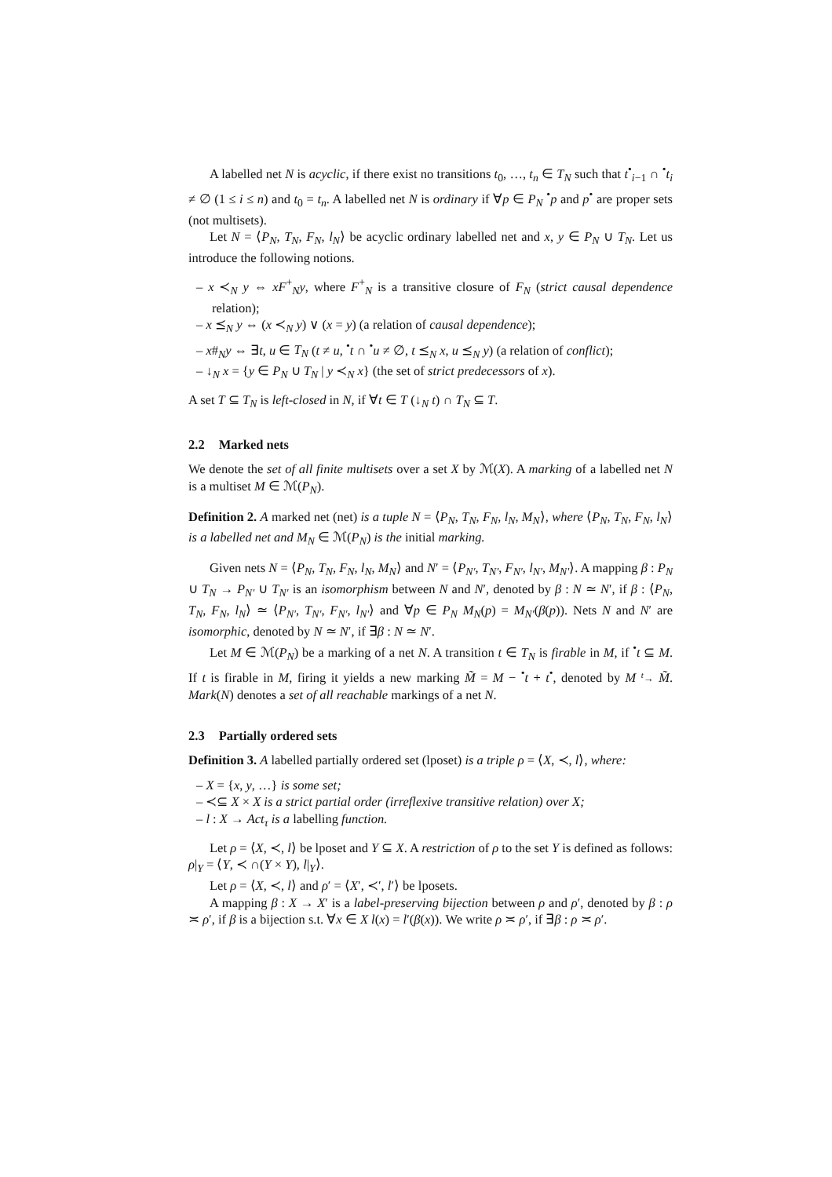A labelled net N is acyclic, if there exist no transitions t<sub>0</sub>, …, t<sub>n</sub> ∈ T<sub>N</sub> such that t<sup>•</sup><sub>i−1</sub> ∩ <sup>•</sup>t<sub>i</sub> ≠ ∅ (1 ≤ i ≤ n) and t<sub>0</sub> = t<sub>n</sub>. A labelled net N is ordinary if ∀p ∈ P<sub>N</sub> <sup>•</sup>p and p<sup>•</sup> are proper sets (not multisets).
Let N = ⟨P<sub>N</sub>, T<sub>N</sub>, F<sub>N</sub>, l<sub>N</sub>⟩ be acyclic ordinary labelled net and x, y ∈ P<sub>N</sub> ∪ T<sub>N</sub>. Let us introduce the following notions.
– x ≺<sub>N</sub> y ⇔ xF<sup>+</sup><sub>N</sub>y, where F<sup>+</sup><sub>N</sub> is a transitive closure of F<sub>N</sub> (strict causal dependence relation);
– x ⪯<sub>N</sub> y ⇔ (x ≺<sub>N</sub> y) ∨ (x = y) (a relation of causal dependence);
– x#<sub>N</sub>y ⇔ ∃t, u ∈ T<sub>N</sub> (t ≠ u, <sup>•</sup>t ∩ <sup>•</sup>u ≠ ∅, t ⪯<sub>N</sub> x, u ⪯<sub>N</sub> y) (a relation of conflict);
– ↓<sub>N</sub> x = {y ∈ P<sub>N</sub> ∪ T<sub>N</sub> | y ≺<sub>N</sub> x} (the set of strict predecessors of x).
A set T ⊆ T<sub>N</sub> is left-closed in N, if ∀t ∈ T (↓<sub>N</sub> t) ∩ T<sub>N</sub> ⊆ T.
2.2 Marked nets
We denote the set of all finite multisets over a set X by ℳ(X). A marking of a labelled net N is a multiset M ∈ ℳ(P<sub>N</sub>).
Definition 2. A marked net (net) is a tuple N = ⟨P<sub>N</sub>, T<sub>N</sub>, F<sub>N</sub>, l<sub>N</sub>, M<sub>N</sub>⟩, where ⟨P<sub>N</sub>, T<sub>N</sub>, F<sub>N</sub>, l<sub>N</sub>⟩ is a labelled net and M<sub>N</sub> ∈ ℳ(P<sub>N</sub>) is the initial marking.
Given nets N = ⟨P<sub>N</sub>, T<sub>N</sub>, F<sub>N</sub>, l<sub>N</sub>, M<sub>N</sub>⟩ and N′ = ⟨P<sub>N′</sub>, T<sub>N′</sub>, F<sub>N′</sub>, l<sub>N′</sub>, M<sub>N′</sub>⟩. A mapping β : P<sub>N</sub> ∪ T<sub>N</sub> → P<sub>N′</sub> ∪ T<sub>N′</sub> is an isomorphism between N and N′, denoted by β : N ≃ N′, if β : ⟨P<sub>N</sub>, T<sub>N</sub>, F<sub>N</sub>, l<sub>N</sub>⟩ ≃ ⟨P<sub>N′</sub>, T<sub>N′</sub>, F<sub>N′</sub>, l<sub>N′</sub>⟩ and ∀p ∈ P<sub>N</sub> M<sub>N</sub>(p) = M<sub>N′</sub>(β(p)). Nets N and N′ are isomorphic, denoted by N ≃ N′, if ∃β : N ≃ N′.
Let M ∈ ℳ(P<sub>N</sub>) be a marking of a net N. A transition t ∈ T<sub>N</sub> is firable in M, if <sup>•</sup>t ⊆ M. If t is firable in M, firing it yields a new marking M̃ = M − <sup>•</sup>t + t<sup>•</sup>, denoted by M <sup>t</sup>→ M̃. Mark(N) denotes a set of all reachable markings of a net N.
2.3 Partially ordered sets
Definition 3. A labelled partially ordered set (lposet) is a triple ρ = ⟨X, ≺, l⟩, where:
– X = {x, y, …} is some set;
– ≺⊆ X × X is a strict partial order (irreflexive transitive relation) over X;
– l : X → Act<sub>τ</sub> is a labelling function.
Let ρ = ⟨X, ≺, l⟩ be lposet and Y ⊆ X. A restriction of ρ to the set Y is defined as follows: ρ|<sub>Y</sub> = ⟨Y, ≺ ∩(Y × Y), l|<sub>Y</sub>⟩.
Let ρ = ⟨X, ≺, l⟩ and ρ′ = ⟨X′, ≺′, l′⟩ be lposets.
A mapping β : X → X′ is a label-preserving bijection between ρ and ρ′, denoted by β : ρ ≍ ρ′, if β is a bijection s.t. ∀x ∈ X l(x) = l′(β(x)). We write ρ ≍ ρ′, if ∃β : ρ ≍ ρ′.